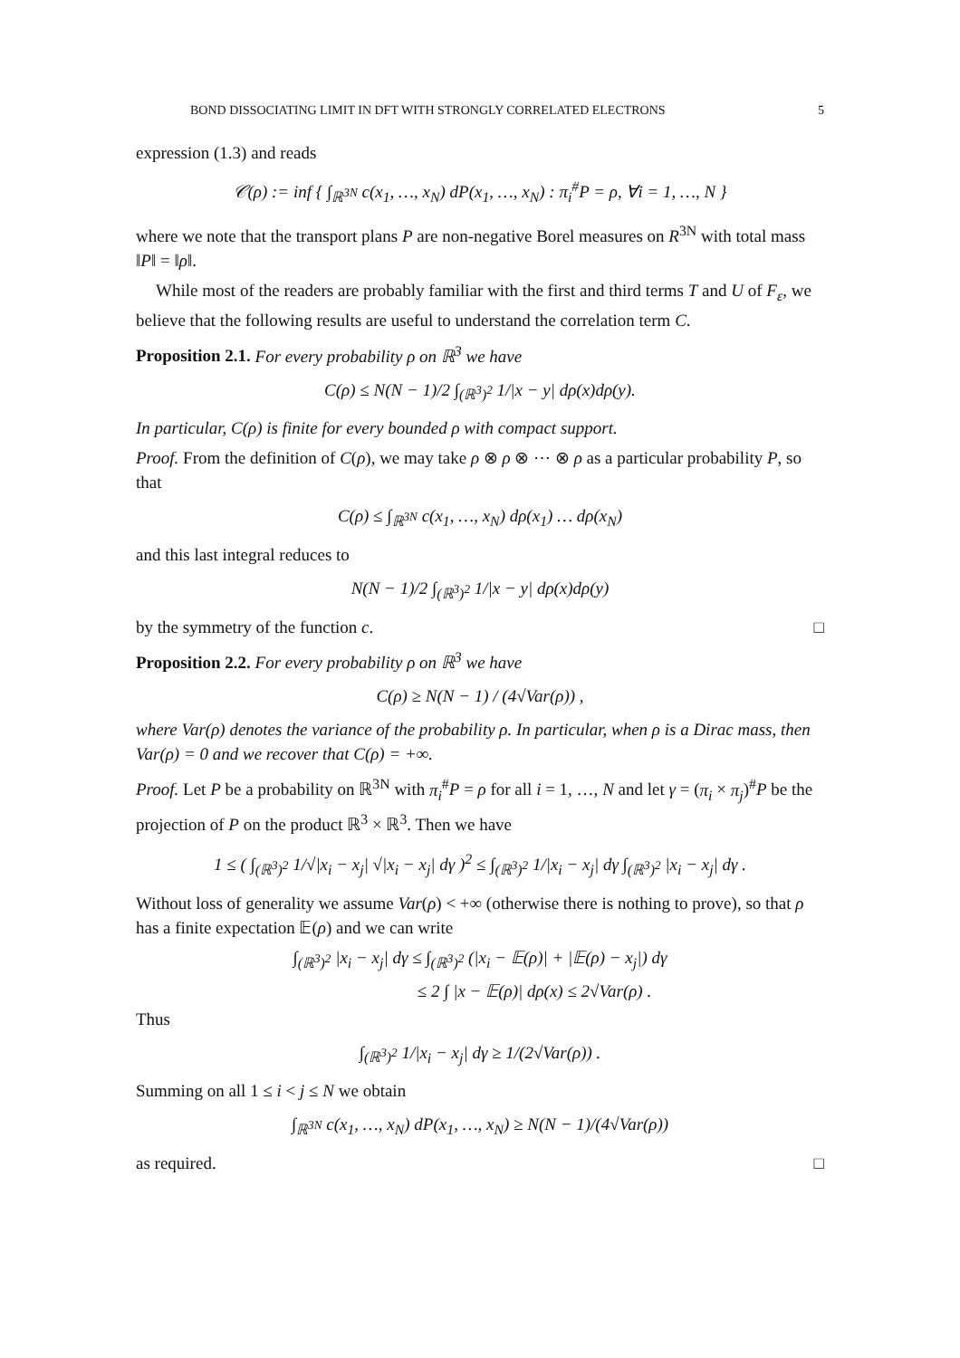BOND DISSOCIATING LIMIT IN DFT WITH STRONGLY CORRELATED ELECTRONS 5
expression (1.3) and reads
𝒞(ρ) := inf { ∫<sub>ℝ<sup>3N</sup></sub> c(x<sub>1</sub>, …, x<sub>N</sub>) dP(x<sub>1</sub>, …, x<sub>N</sub>) : π<sub>i</sub><sup>#</sup>P = ρ, ∀i = 1, …, N }
where we note that the transport plans P are non-negative Borel measures on R<sup>3N</sup> with total mass ‖P‖ = ‖ρ‖.
While most of the readers are probably familiar with the first and third terms T and U of F<sub>ε</sub>, we believe that the following results are useful to understand the correlation term C.
Proposition 2.1. For every probability ρ on ℝ<sup>3</sup> we have
C(ρ) ≤ N(N − 1)/2 ∫<sub>(ℝ<sup>3</sup>)<sup>2</sup></sub> 1/|x − y| dρ(x)dρ(y).
In particular, C(ρ) is finite for every bounded ρ with compact support.
Proof. From the definition of C(ρ), we may take ρ ⊗ ρ ⊗ ⋯ ⊗ ρ as a particular probability P, so that
C(ρ) ≤ ∫<sub>ℝ<sup>3N</sup></sub> c(x<sub>1</sub>, …, x<sub>N</sub>) dρ(x<sub>1</sub>) … dρ(x<sub>N</sub>)
and this last integral reduces to
N(N − 1)/2 ∫<sub>(ℝ<sup>3</sup>)<sup>2</sup></sub> 1/|x − y| dρ(x)dρ(y)
by the symmetry of the function c. □
Proposition 2.2. For every probability ρ on ℝ<sup>3</sup> we have
C(ρ) ≥ N(N − 1) / (4√Var(ρ)) ,
where Var(ρ) denotes the variance of the probability ρ. In particular, when ρ is a Dirac mass, then Var(ρ) = 0 and we recover that C(ρ) = +∞.
Proof. Let P be a probability on ℝ<sup>3N</sup> with π<sub>i</sub><sup>#</sup>P = ρ for all i = 1, …, N and let γ = (π<sub>i</sub> × π<sub>j</sub>)<sup>#</sup>P be the projection of P on the product ℝ<sup>3</sup> × ℝ<sup>3</sup>. Then we have
1 ≤ ( ∫<sub>(ℝ<sup>3</sup>)<sup>2</sup></sub> 1/√|x<sub>i</sub> − x<sub>j</sub>| √|x<sub>i</sub> − x<sub>j</sub>| dγ )<sup>2</sup> ≤ ∫<sub>(ℝ<sup>3</sup>)<sup>2</sup></sub> 1/|x<sub>i</sub> − x<sub>j</sub>| dγ ∫<sub>(ℝ<sup>3</sup>)<sup>2</sup></sub> |x<sub>i</sub> − x<sub>j</sub>| dγ .
Without loss of generality we assume Var(ρ) < +∞ (otherwise there is nothing to prove), so that ρ has a finite expectation 𝔼(ρ) and we can write
∫<sub>(ℝ<sup>3</sup>)<sup>2</sup></sub> |x<sub>i</sub> − x<sub>j</sub>| dγ ≤ ∫<sub>(ℝ<sup>3</sup>)<sup>2</sup></sub> (|x<sub>i</sub> − 𝔼(ρ)| + |𝔼(ρ) − x<sub>j</sub>|) dγ
≤ 2 ∫ |x − 𝔼(ρ)| dρ(x) ≤ 2√Var(ρ) .
Thus
∫<sub>(ℝ<sup>3</sup>)<sup>2</sup></sub> 1/|x<sub>i</sub> − x<sub>j</sub>| dγ ≥ 1/(2√Var(ρ)) .
Summing on all 1 ≤ i < j ≤ N we obtain
∫<sub>ℝ<sup>3N</sup></sub> c(x<sub>1</sub>, …, x<sub>N</sub>) dP(x<sub>1</sub>, …, x<sub>N</sub>) ≥ N(N − 1)/(4√Var(ρ))
as required. □